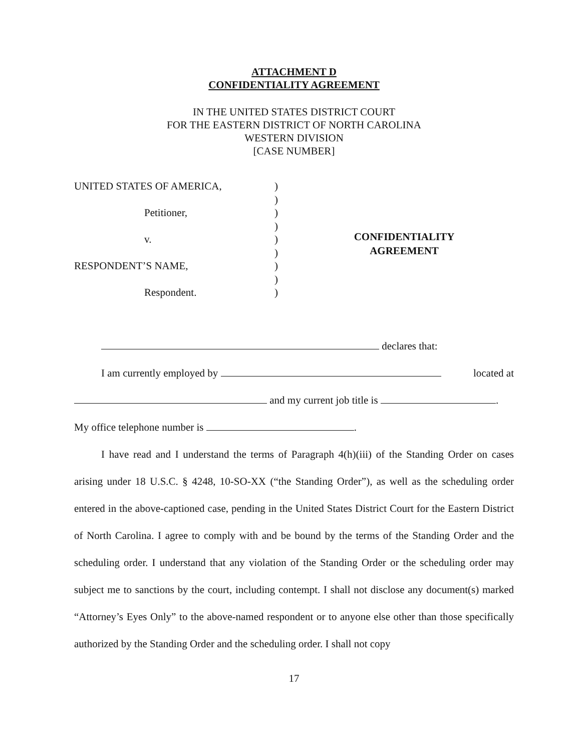ATTACHMENT D
CONFIDENTIALITY AGREEMENT
IN THE UNITED STATES DISTRICT COURT
FOR THE EASTERN DISTRICT OF NORTH CAROLINA
WESTERN DIVISION
[CASE NUMBER]
UNITED STATES OF AMERICA,
Petitioner,
v.
RESPONDENT’S NAME,
Respondent.
)
)
)
)
)
)
)
)
)
CONFIDENTIALITY
AGREEMENT
declares that:
I am currently employed by located at
and my current job title is .
My office telephone number is .
I have read and I understand the terms of Paragraph 4(h)(iii) of the Standing Order on cases arising under 18 U.S.C. § 4248, 10-SO-XX (“the Standing Order”), as well as the scheduling order entered in the above-captioned case, pending in the United States District Court for the Eastern District of North Carolina. I agree to comply with and be bound by the terms of the Standing Order and the scheduling order. I understand that any violation of the Standing Order or the scheduling order may subject me to sanctions by the court, including contempt. I shall not disclose any document(s) marked “Attorney’s Eyes Only” to the above-named respondent or to anyone else other than those specifically authorized by the Standing Order and the scheduling order. I shall not copy
17